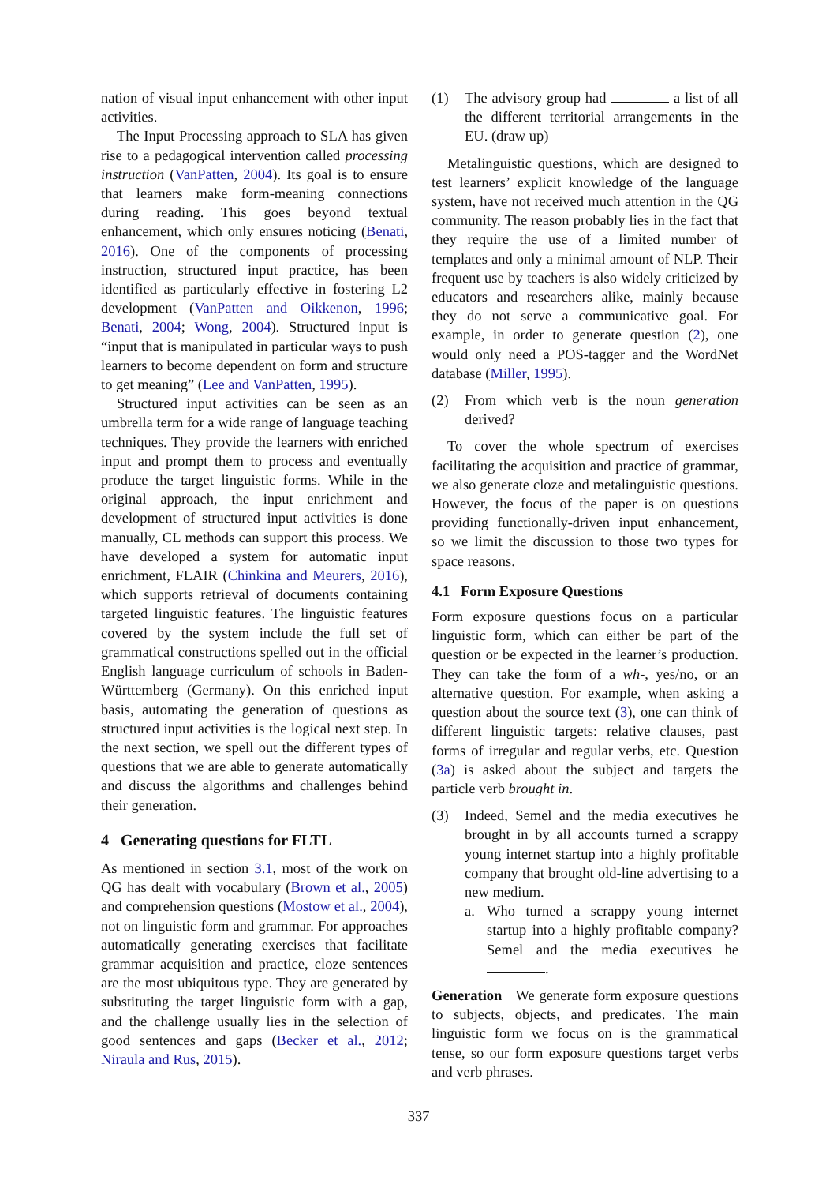nation of visual input enhancement with other input activities.
The Input Processing approach to SLA has given rise to a pedagogical intervention called processing instruction (VanPatten, 2004). Its goal is to ensure that learners make form-meaning connections during reading. This goes beyond textual enhancement, which only ensures noticing (Benati, 2016). One of the components of processing instruction, structured input practice, has been identified as particularly effective in fostering L2 development (VanPatten and Oikkenon, 1996; Benati, 2004; Wong, 2004). Structured input is “input that is manipulated in particular ways to push learners to become dependent on form and structure to get meaning” (Lee and VanPatten, 1995).
Structured input activities can be seen as an umbrella term for a wide range of language teaching techniques. They provide the learners with enriched input and prompt them to process and eventually produce the target linguistic forms. While in the original approach, the input enrichment and development of structured input activities is done manually, CL methods can support this process. We have developed a system for automatic input enrichment, FLAIR (Chinkina and Meurers, 2016), which supports retrieval of documents containing targeted linguistic features. The linguistic features covered by the system include the full set of grammatical constructions spelled out in the official English language curriculum of schools in Baden-Württemberg (Germany). On this enriched input basis, automating the generation of questions as structured input activities is the logical next step. In the next section, we spell out the different types of questions that we are able to generate automatically and discuss the algorithms and challenges behind their generation.
4 Generating questions for FLTL
As mentioned in section 3.1, most of the work on QG has dealt with vocabulary (Brown et al., 2005) and comprehension questions (Mostow et al., 2004), not on linguistic form and grammar. For approaches automatically generating exercises that facilitate grammar acquisition and practice, cloze sentences are the most ubiquitous type. They are generated by substituting the target linguistic form with a gap, and the challenge usually lies in the selection of good sentences and gaps (Becker et al., 2012; Niraula and Rus, 2015).
(1) The advisory group had a list of all the different territorial arrangements in the EU. (draw up)
Metalinguistic questions, which are designed to test learners’ explicit knowledge of the language system, have not received much attention in the QG community. The reason probably lies in the fact that they require the use of a limited number of templates and only a minimal amount of NLP. Their frequent use by teachers is also widely criticized by educators and researchers alike, mainly because they do not serve a communicative goal. For example, in order to generate question (2), one would only need a POS-tagger and the WordNet database (Miller, 1995).
(2) From which verb is the noun generation derived?
To cover the whole spectrum of exercises facilitating the acquisition and practice of grammar, we also generate cloze and metalinguistic questions. However, the focus of the paper is on questions providing functionally-driven input enhancement, so we limit the discussion to those two types for space reasons.
4.1 Form Exposure Questions
Form exposure questions focus on a particular linguistic form, which can either be part of the question or be expected in the learner’s production. They can take the form of a wh-, yes/no, or an alternative question. For example, when asking a question about the source text (3), one can think of different linguistic targets: relative clauses, past forms of irregular and regular verbs, etc. Question (3a) is asked about the subject and targets the particle verb brought in.
(3) Indeed, Semel and the media executives he brought in by all accounts turned a scrappy young internet startup into a highly profitable company that brought old-line advertising to a new medium.
a. Who turned a scrappy young internet startup into a highly profitable company? Semel and the media executives he .
Generation We generate form exposure questions to subjects, objects, and predicates. The main linguistic form we focus on is the grammatical tense, so our form exposure questions target verbs and verb phrases.
337